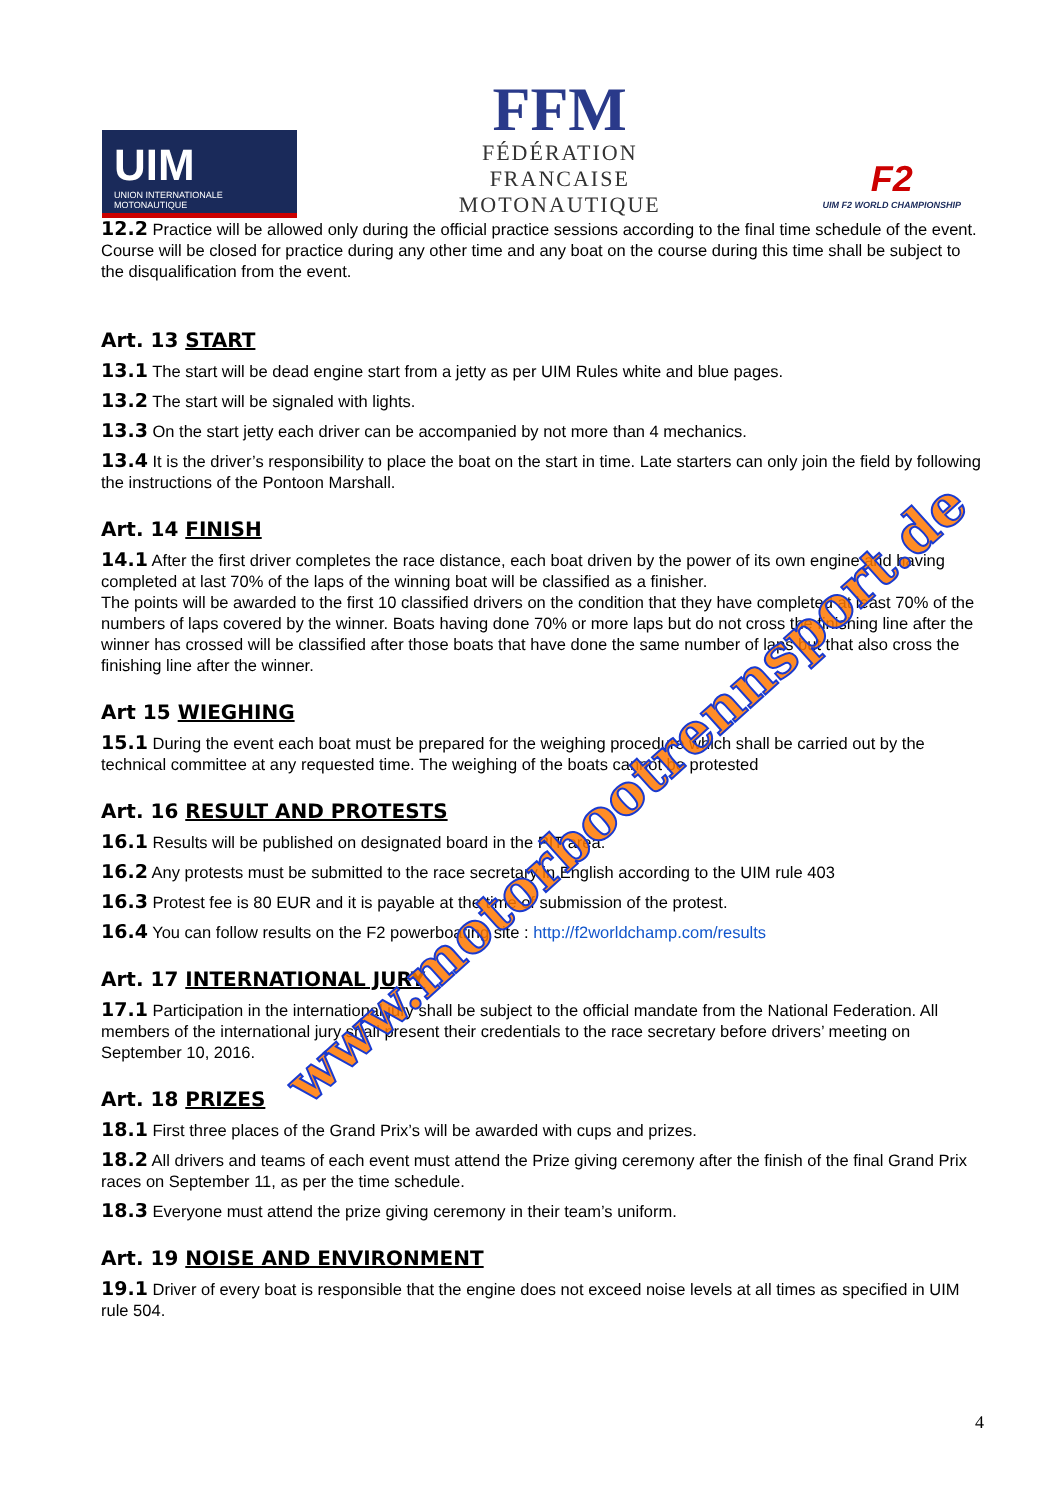UIM
UNION INTERNATIONALE MOTONAUTIQUE
FFM
FÉDÉRATION
FRANCAISE
MOTONAUTIQUE
F2
UIM F2 WORLD CHAMPIONSHIP
12.2 Practice will be allowed only during the official practice sessions according to the final time schedule of the event. Course will be closed for practice during any other time and any boat on the course during this time shall be subject to the disqualification from the event.
Art. 13 START
13.1 The start will be dead engine start from a jetty as per UIM Rules white and blue pages.
13.2 The start will be signaled with lights.
13.3 On the start jetty each driver can be accompanied by not more than 4 mechanics.
13.4 It is the driver’s responsibility to place the boat on the start in time. Late starters can only join the field by following the instructions of the Pontoon Marshall.
Art. 14 FINISH
14.1 After the first driver completes the race distance, each boat driven by the power of its own engine and having completed at last 70% of the laps of the winning boat will be classified as a finisher.
The points will be awarded to the first 10 classified drivers on the condition that they have completed at least 70% of the numbers of laps covered by the winner. Boats having done 70% or more laps but do not cross the finishing line after the winner has crossed will be classified after those boats that have done the same number of laps but that also cross the finishing line after the winner.
Art 15 WIEGHING
15.1 During the event each boat must be prepared for the weighing procedure which shall be carried out by the technical committee at any requested time. The weighing of the boats cannot be protested
Art. 16 RESULT AND PROTESTS
16.1 Results will be published on designated board in the PIT area.
16.2 Any protests must be submitted to the race secretary in English according to the UIM rule 403
16.3 Protest fee is 80 EUR and it is payable at the time of submission of the protest.
16.4 You can follow results on the F2 powerboating site : http://f2worldchamp.com/results
Art. 17 INTERNATIONAL JURY
17.1 Participation in the international jury shall be subject to the official mandate from the National Federation. All members of the international jury shall present their credentials to the race secretary before drivers’ meeting on September 10, 2016.
Art. 18 PRIZES
18.1 First three places of the Grand Prix’s will be awarded with cups and prizes.
18.2 All drivers and teams of each event must attend the Prize giving ceremony after the finish of the final Grand Prix races on September 11, as per the time schedule.
18.3 Everyone must attend the prize giving ceremony in their team’s uniform.
Art. 19 NOISE AND ENVIRONMENT
19.1 Driver of every boat is responsible that the engine does not exceed noise levels at all times as specified in UIM rule 504.
4
www.motorbootrennsport.de